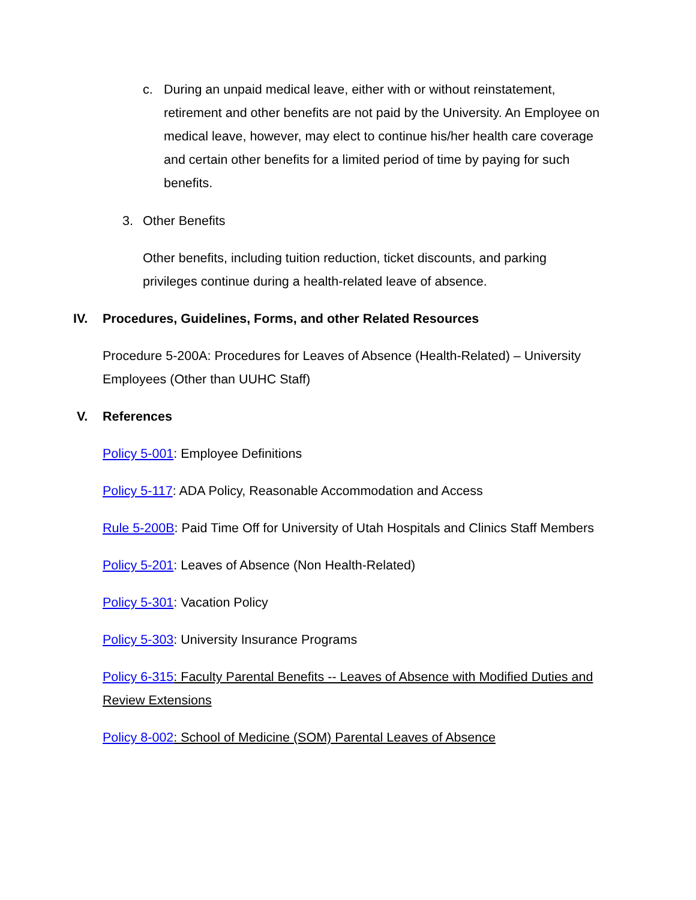c. During an unpaid medical leave, either with or without reinstatement, retirement and other benefits are not paid by the University. An Employee on medical leave, however, may elect to continue his/her health care coverage and certain other benefits for a limited period of time by paying for such benefits.
3. Other Benefits
Other benefits, including tuition reduction, ticket discounts, and parking privileges continue during a health-related leave of absence.
IV. Procedures, Guidelines, Forms, and other Related Resources
Procedure 5-200A: Procedures for Leaves of Absence (Health-Related) – University Employees (Other than UUHC Staff)
V. References
Policy 5-001: Employee Definitions
Policy 5-117: ADA Policy, Reasonable Accommodation and Access
Rule 5-200B: Paid Time Off for University of Utah Hospitals and Clinics Staff Members
Policy 5-201: Leaves of Absence (Non Health-Related)
Policy 5-301: Vacation Policy
Policy 5-303: University Insurance Programs
Policy 6-315: Faculty Parental Benefits -- Leaves of Absence with Modified Duties and Review Extensions
Policy 8-002: School of Medicine (SOM) Parental Leaves of Absence